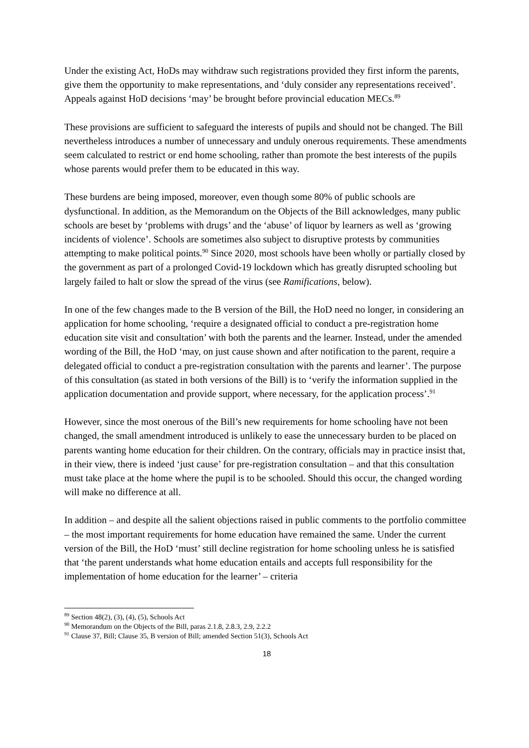Under the existing Act, HoDs may withdraw such registrations provided they first inform the parents, give them the opportunity to make representations, and ‘duly consider any representations received’. Appeals against HoD decisions ‘may’ be brought before provincial education MECs.<sup>89</sup>
These provisions are sufficient to safeguard the interests of pupils and should not be changed. The Bill nevertheless introduces a number of unnecessary and unduly onerous requirements. These amendments seem calculated to restrict or end home schooling, rather than promote the best interests of the pupils whose parents would prefer them to be educated in this way.
These burdens are being imposed, moreover, even though some 80% of public schools are dysfunctional. In addition, as the Memorandum on the Objects of the Bill acknowledges, many public schools are beset by ‘problems with drugs’ and the ‘abuse’ of liquor by learners as well as ‘growing incidents of violence’. Schools are sometimes also subject to disruptive protests by communities attempting to make political points.<sup>90</sup> Since 2020, most schools have been wholly or partially closed by the government as part of a prolonged Covid-19 lockdown which has greatly disrupted schooling but largely failed to halt or slow the spread of the virus (see Ramifications, below).
In one of the few changes made to the B version of the Bill, the HoD need no longer, in considering an application for home schooling, ‘require a designated official to conduct a pre-registration home education site visit and consultation’ with both the parents and the learner. Instead, under the amended wording of the Bill, the HoD ‘may, on just cause shown and after notification to the parent, require a delegated official to conduct a pre-registration consultation with the parents and learner’. The purpose of this consultation (as stated in both versions of the Bill) is to ‘verify the information supplied in the application documentation and provide support, where necessary, for the application process’.<sup>91</sup>
However, since the most onerous of the Bill’s new requirements for home schooling have not been changed, the small amendment introduced is unlikely to ease the unnecessary burden to be placed on parents wanting home education for their children. On the contrary, officials may in practice insist that, in their view, there is indeed ‘just cause’ for pre-registration consultation – and that this consultation must take place at the home where the pupil is to be schooled. Should this occur, the changed wording will make no difference at all.
In addition – and despite all the salient objections raised in public comments to the portfolio committee – the most important requirements for home education have remained the same. Under the current version of the Bill, the HoD ‘must’ still decline registration for home schooling unless he is satisfied that ‘the parent understands what home education entails and accepts full responsibility for the implementation of home education for the learner’ – criteria
<sup>89</sup> Section 48(2), (3), (4), (5), Schools Act
<sup>90</sup> Memorandum on the Objects of the Bill, paras 2.1.8, 2.8.3, 2.9, 2.2.2
<sup>91</sup> Clause 37, Bill; Clause 35, B version of Bill; amended Section 51(3), Schools Act
18